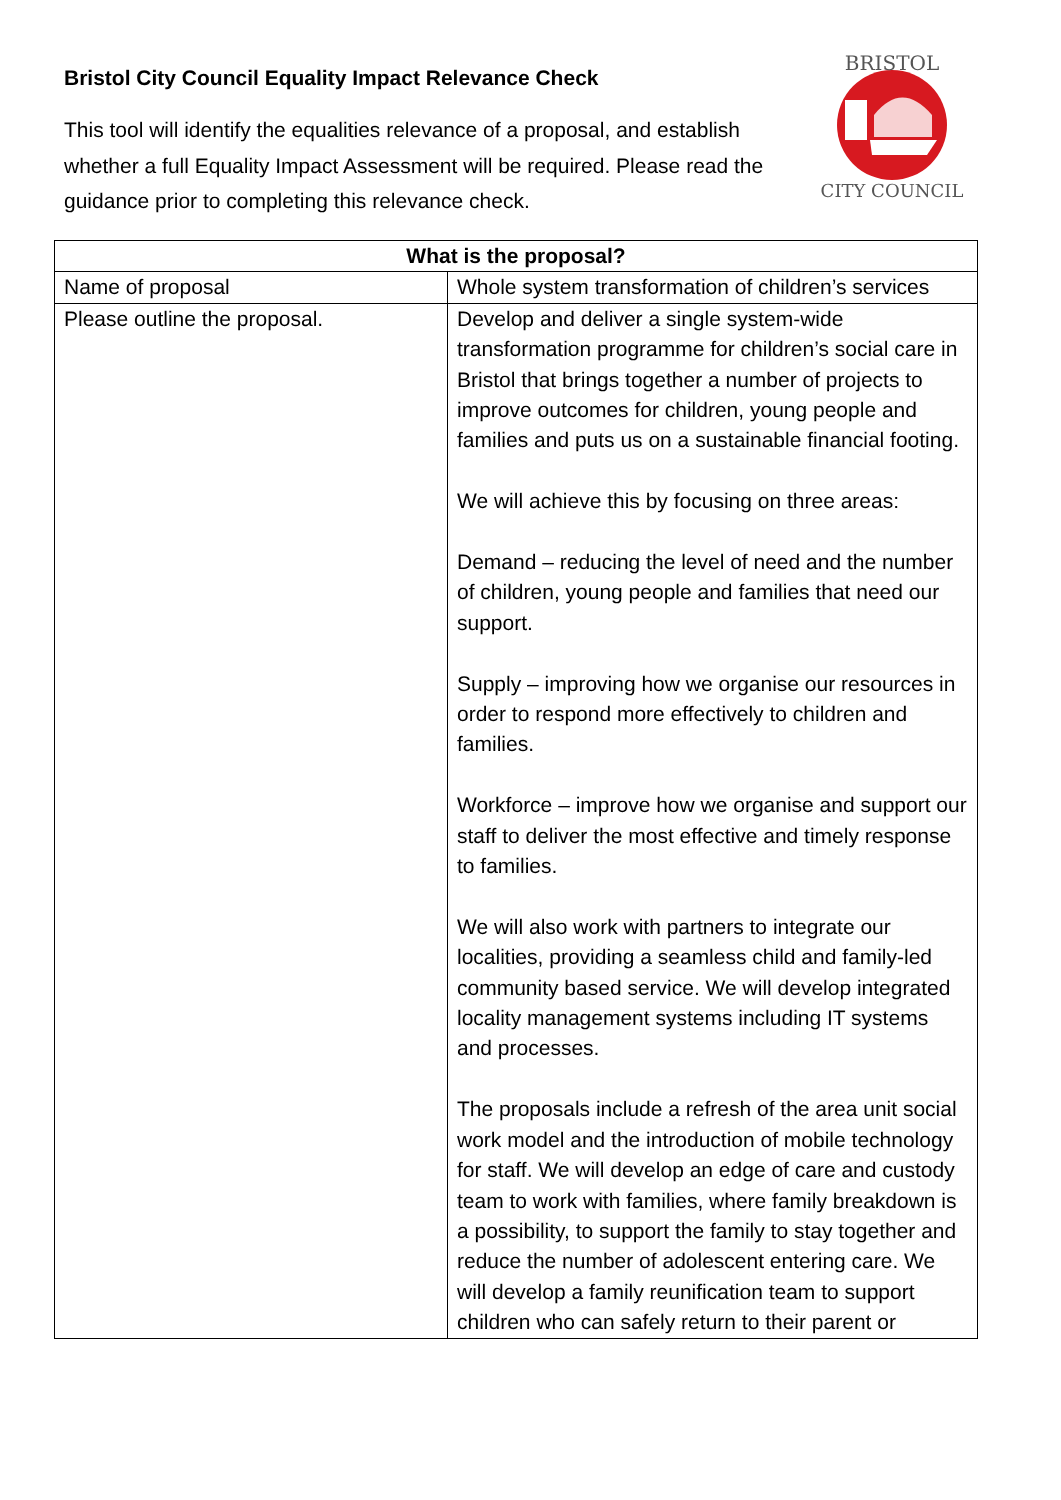Bristol City Council Equality Impact Relevance Check
This tool will identify the equalities relevance of a proposal, and establish whether a full Equality Impact Assessment will be required. Please read the guidance prior to completing this relevance check.
BRISTOL
CITY COUNCIL
| What is the proposal? | |
| --- | --- |
| Name of proposal | Whole system transformation of children’s services |
| Please outline the proposal. | Develop and deliver a single system-wide transformation programme for children’s social care in Bristol that brings together a number of projects to improve outcomes for children, young people and families and puts us on a sustainable financial footing. We will achieve this by focusing on three areas: Demand – reducing the level of need and the number of children, young people and families that need our support. Supply – improving how we organise our resources in order to respond more effectively to children and families. Workforce – improve how we organise and support our staff to deliver the most effective and timely response to families. We will also work with partners to integrate our localities, providing a seamless child and family-led community based service. We will develop integrated locality management systems including IT systems and processes. The proposals include a refresh of the area unit social work model and the introduction of mobile technology for staff. We will develop an edge of care and custody team to work with families, where family breakdown is a possibility, to support the family to stay together and reduce the number of adolescent entering care. We will develop a family reunification team to support children who can safely return to their parent or |